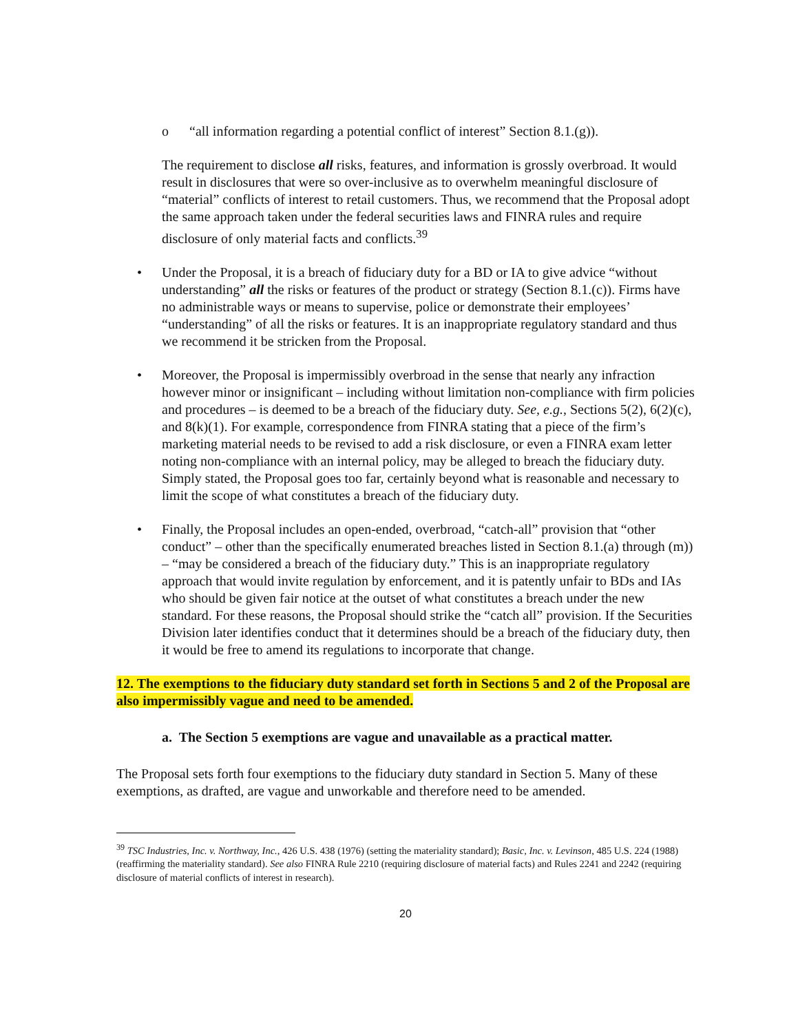o “all information regarding a potential conflict of interest” Section 8.1.(g)).
The requirement to disclose all risks, features, and information is grossly overbroad. It would result in disclosures that were so over-inclusive as to overwhelm meaningful disclosure of “material” conflicts of interest to retail customers. Thus, we recommend that the Proposal adopt the same approach taken under the federal securities laws and FINRA rules and require disclosure of only material facts and conflicts.<sup>39</sup>
• Under the Proposal, it is a breach of fiduciary duty for a BD or IA to give advice “without understanding” all the risks or features of the product or strategy (Section 8.1.(c)). Firms have no administrable ways or means to supervise, police or demonstrate their employees’ “understanding” of all the risks or features. It is an inappropriate regulatory standard and thus we recommend it be stricken from the Proposal.
• Moreover, the Proposal is impermissibly overbroad in the sense that nearly any infraction however minor or insignificant – including without limitation non-compliance with firm policies and procedures – is deemed to be a breach of the fiduciary duty. See, e.g., Sections 5(2), 6(2)(c), and 8(k)(1). For example, correspondence from FINRA stating that a piece of the firm’s marketing material needs to be revised to add a risk disclosure, or even a FINRA exam letter noting non-compliance with an internal policy, may be alleged to breach the fiduciary duty. Simply stated, the Proposal goes too far, certainly beyond what is reasonable and necessary to limit the scope of what constitutes a breach of the fiduciary duty.
• Finally, the Proposal includes an open-ended, overbroad, “catch-all” provision that “other conduct” – other than the specifically enumerated breaches listed in Section 8.1.(a) through (m)) – “may be considered a breach of the fiduciary duty.” This is an inappropriate regulatory approach that would invite regulation by enforcement, and it is patently unfair to BDs and IAs who should be given fair notice at the outset of what constitutes a breach under the new standard. For these reasons, the Proposal should strike the “catch all” provision. If the Securities Division later identifies conduct that it determines should be a breach of the fiduciary duty, then it would be free to amend its regulations to incorporate that change.
12. The exemptions to the fiduciary duty standard set forth in Sections 5 and 2 of the Proposal are also impermissibly vague and need to be amended.
a. The Section 5 exemptions are vague and unavailable as a practical matter.
The Proposal sets forth four exemptions to the fiduciary duty standard in Section 5. Many of these exemptions, as drafted, are vague and unworkable and therefore need to be amended.
<sup>39</sup> TSC Industries, Inc. v. Northway, Inc., 426 U.S. 438 (1976) (setting the materiality standard); Basic, Inc. v. Levinson, 485 U.S. 224 (1988) (reaffirming the materiality standard). See also FINRA Rule 2210 (requiring disclosure of material facts) and Rules 2241 and 2242 (requiring disclosure of material conflicts of interest in research).
20